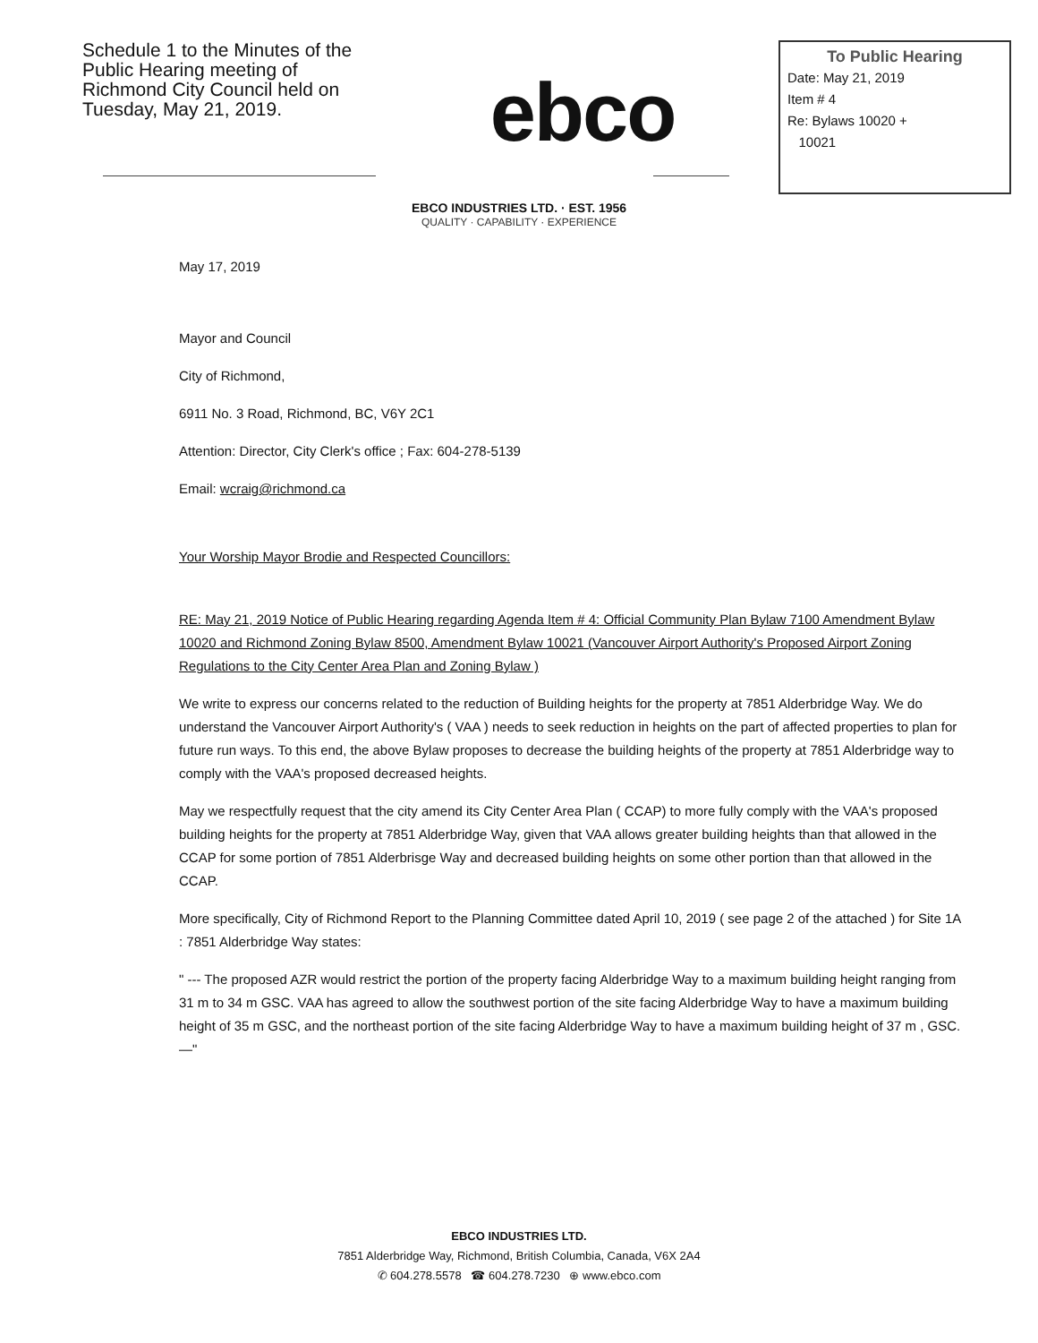Schedule 1 to the Minutes of the Public Hearing meeting of Richmond City Council held on Tuesday, May 21, 2019.
ebco
To Public Hearing
Date: May 21, 2019
Item # 4
Re: Bylaws 10020 +
10021
EBCO INDUSTRIES LTD. · EST. 1956
QUALITY · CAPABILITY · EXPERIENCE
May 17, 2019
Mayor and Council
City of Richmond,
6911 No. 3 Road, Richmond, BC, V6Y 2C1
Attention: Director, City Clerk's office ; Fax: 604-278-5139
Email: wcraig@richmond.ca
Your Worship Mayor Brodie and Respected Councillors:
RE: May 21, 2019 Notice of Public Hearing regarding Agenda Item # 4: Official Community Plan Bylaw 7100 Amendment Bylaw 10020 and Richmond Zoning Bylaw 8500, Amendment Bylaw 10021 (Vancouver Airport Authority's Proposed Airport Zoning Regulations to the City Center Area Plan and Zoning Bylaw )
We write to express our concerns related to the reduction of Building heights for the property at 7851 Alderbridge Way. We do understand the Vancouver Airport Authority's ( VAA ) needs to seek reduction in heights on the part of affected properties to plan for future run ways. To this end, the above Bylaw proposes to decrease the building heights of the property at 7851 Alderbridge way to comply with the VAA's proposed decreased heights.
May we respectfully request that the city amend its City Center Area Plan ( CCAP) to more fully comply with the VAA's proposed building heights for the property at 7851 Alderbridge Way, given that VAA allows greater building heights than that allowed in the CCAP for some portion of 7851 Alderbrisge Way and decreased building heights on some other portion than that allowed in the CCAP.
More specifically, City of Richmond Report to the Planning Committee dated April 10, 2019 ( see page 2 of the attached ) for Site 1A : 7851 Alderbridge Way states:
" --- The proposed AZR would restrict the portion of the property facing Alderbridge Way to a maximum building height ranging from 31 m to 34 m GSC. VAA has agreed to allow the southwest portion of the site facing Alderbridge Way to have a maximum building height of 35 m GSC, and the northeast portion of the site facing Alderbridge Way to have a maximum building height of 37 m , GSC.—"
EBCO INDUSTRIES LTD.
7851 Alderbridge Way, Richmond, British Columbia, Canada, V6X 2A4
✆ 604.278.5578 ☎ 604.278.7230 ⊕ www.ebco.com